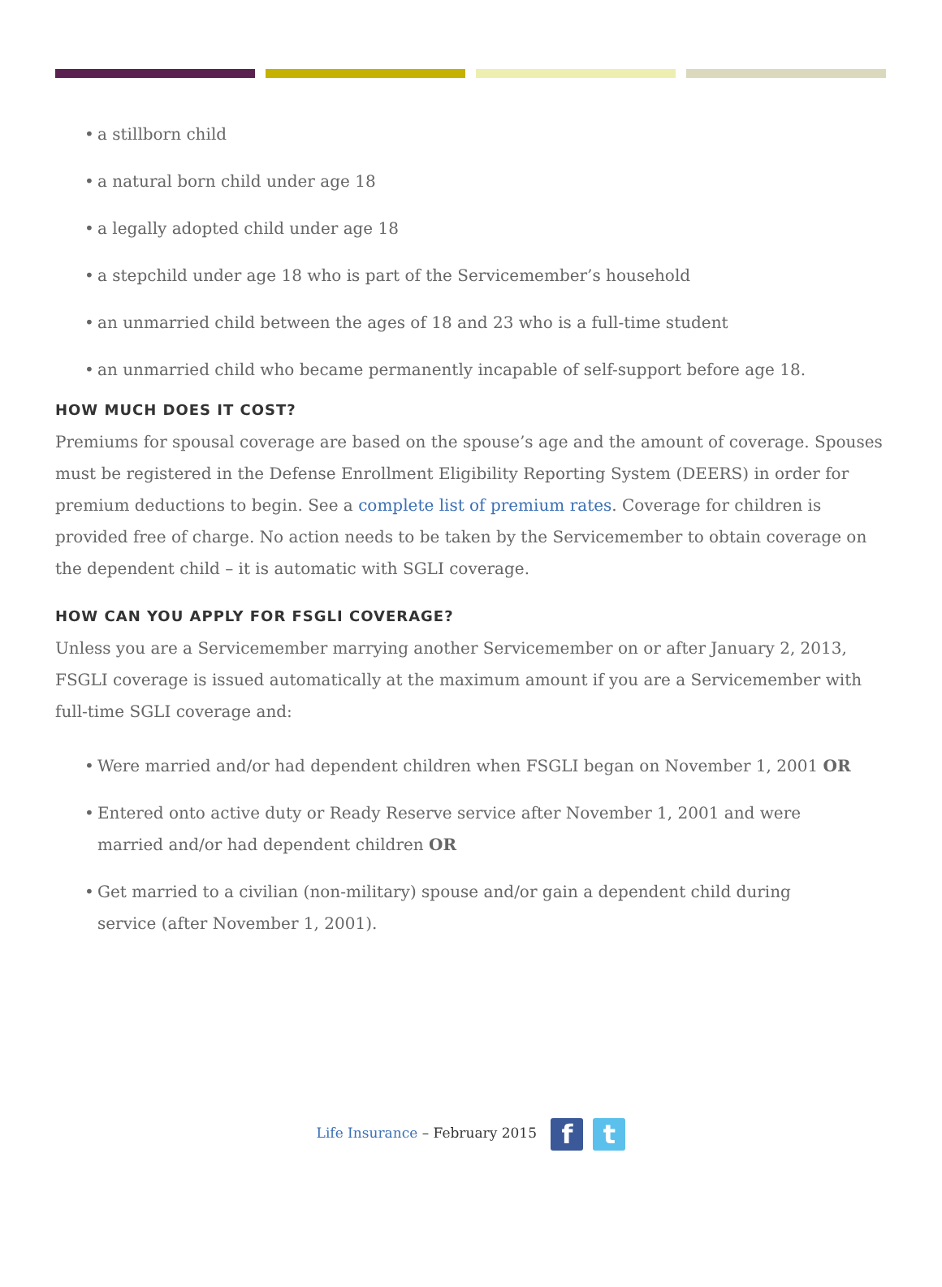• a stillborn child
• a natural born child under age 18
• a legally adopted child under age 18
• a stepchild under age 18 who is part of the Servicemember’s household
• an unmarried child between the ages of 18 and 23 who is a full-time student
• an unmarried child who became permanently incapable of self-support before age 18.
HOW MUCH DOES IT COST?
Premiums for spousal coverage are based on the spouse’s age and the amount of coverage. Spouses must be registered in the Defense Enrollment Eligibility Reporting System (DEERS) in order for premium deductions to begin. See a complete list of premium rates. Coverage for children is provided free of charge. No action needs to be taken by the Servicemember to obtain coverage on the dependent child – it is automatic with SGLI coverage.
HOW CAN YOU APPLY FOR FSGLI COVERAGE?
Unless you are a Servicemember marrying another Servicemember on or after January 2, 2013, FSGLI coverage is issued automatically at the maximum amount if you are a Servicemember with full-time SGLI coverage and:
• Were married and/or had dependent children when FSGLI began on November 1, 2001 OR
• Entered onto active duty or Ready Reserve service after November 1, 2001 and were married and/or had dependent children OR
• Get married to a civilian (non-military) spouse and/or gain a dependent child during service (after November 1, 2001).
Life Insurance – February 2015 f t